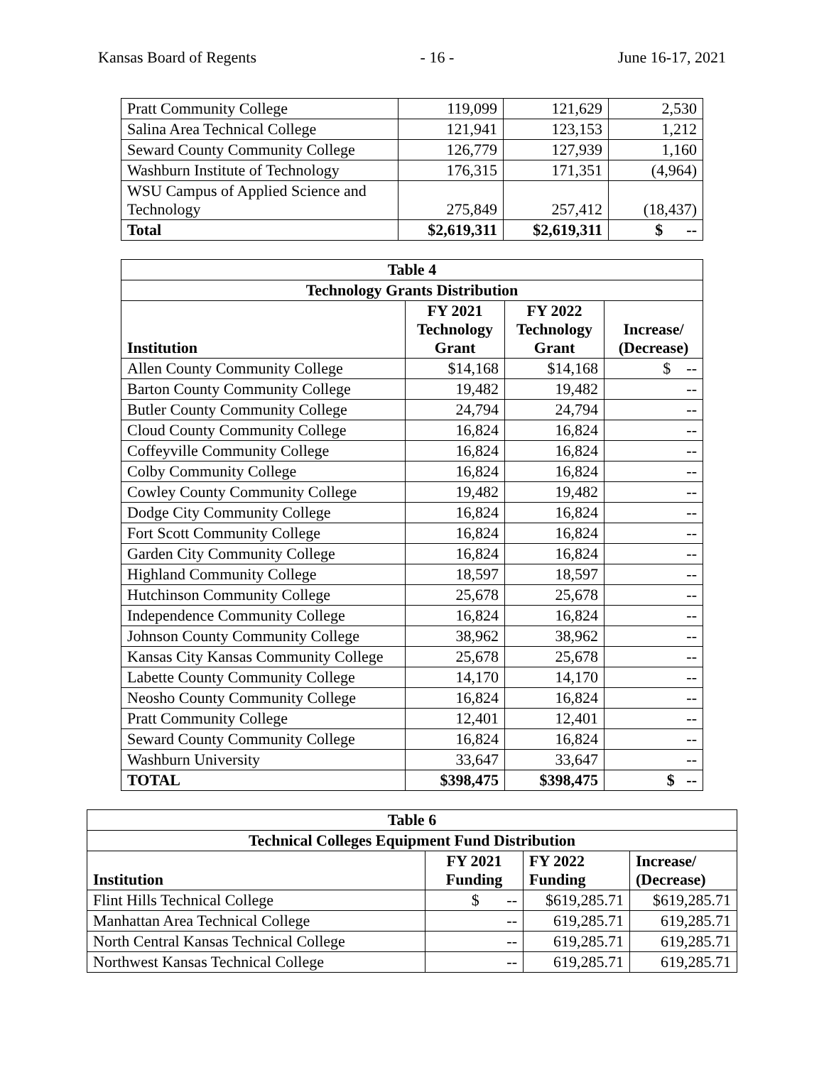Kansas Board of Regents - 16 - June 16-17, 2021
| Pratt Community College | 119,099 | 121,629 | 2,530 |
| Salina Area Technical College | 121,941 | 123,153 | 1,212 |
| Seward County Community College | 126,779 | 127,939 | 1,160 |
| Washburn Institute of Technology | 176,315 | 171,351 | (4,964) |
| WSU Campus of Applied Science and Technology | 275,849 | 257,412 | (18,437) |
| Total | $2,619,311 | $2,619,311 | $ -- |
| Table 4 | | | |
| --- | --- | --- | --- |
| Technology Grants Distribution | | | |
| Institution | FY 2021 Technology Grant | FY 2022 Technology Grant | Increase/ (Decrease) |
| Allen County Community College | $14,168 | $14,168 | $ -- |
| Barton County Community College | 19,482 | 19,482 | -- |
| Butler County Community College | 24,794 | 24,794 | -- |
| Cloud County Community College | 16,824 | 16,824 | -- |
| Coffeyville Community College | 16,824 | 16,824 | -- |
| Colby Community College | 16,824 | 16,824 | -- |
| Cowley County Community College | 19,482 | 19,482 | -- |
| Dodge City Community College | 16,824 | 16,824 | -- |
| Fort Scott Community College | 16,824 | 16,824 | -- |
| Garden City Community College | 16,824 | 16,824 | -- |
| Highland Community College | 18,597 | 18,597 | -- |
| Hutchinson Community College | 25,678 | 25,678 | -- |
| Independence Community College | 16,824 | 16,824 | -- |
| Johnson County Community College | 38,962 | 38,962 | -- |
| Kansas City Kansas Community College | 25,678 | 25,678 | -- |
| Labette County Community College | 14,170 | 14,170 | -- |
| Neosho County Community College | 16,824 | 16,824 | -- |
| Pratt Community College | 12,401 | 12,401 | -- |
| Seward County Community College | 16,824 | 16,824 | -- |
| Washburn University | 33,647 | 33,647 | -- |
| TOTAL | $398,475 | $398,475 | $ -- |
| Table 6 | | | |
| --- | --- | --- | --- |
| Technical Colleges Equipment Fund Distribution | | | |
| Institution | FY 2021 Funding | FY 2022 Funding | Increase/ (Decrease) |
| Flint Hills Technical College | $ -- | $619,285.71 | $619,285.71 |
| Manhattan Area Technical College | -- | 619,285.71 | 619,285.71 |
| North Central Kansas Technical College | -- | 619,285.71 | 619,285.71 |
| Northwest Kansas Technical College | -- | 619,285.71 | 619,285.71 |